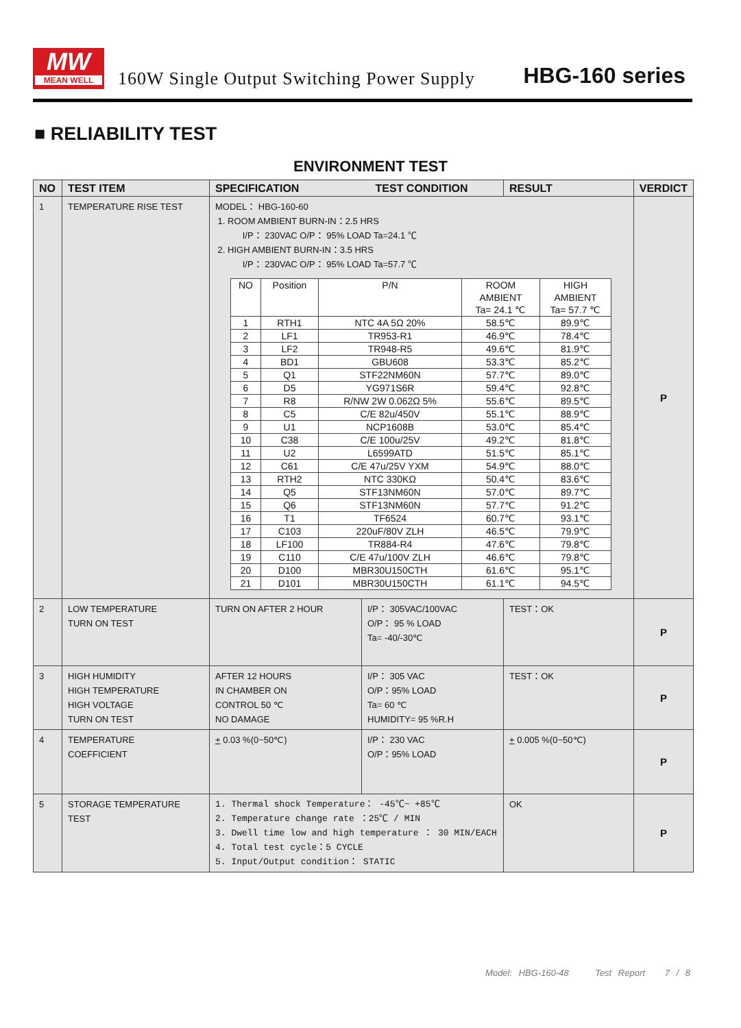MW
MEAN WELL
160W Single Output Switching Power Supply
HBG-160 series
■ RELIABILITY TEST
ENVIRONMENT TEST
| NO | TEST ITEM | SPECIFICATION TEST CONDITION | | RESULT | VERDICT |
| --- | --- | --- | --- | --- | --- |
| 1 | TEMPERATURE RISE TEST | MODEL： HBG-160-60 1. ROOM AMBIENT BURN-IN：2.5 HRS I/P： 230VAC O/P： 95% LOAD Ta=24.1 ℃ 2. HIGH AMBIENT BURN-IN：3.5 HRS I/P： 230VAC O/P： 95% LOAD Ta=57.7 ℃ / NO / Position / P/N / ROOM AMBIENT Ta= 24.1 ℃ / HIGH AMBIENT Ta= 57.7 ℃ / / 1 / RTH1 / NTC 4A 5Ω 20% / 58.5℃ / 89.9℃ / / 2 / LF1 / TR953-R1 / 46.9℃ / 78.4℃ / / 3 / LF2 / TR948-R5 / 49.6℃ / 81.9℃ / / 4 / BD1 / GBU608 / 53.3℃ / 85.2℃ / / 5 / Q1 / STF22NM60N / 57.7℃ / 89.0℃ / / 6 / D5 / YG971S6R / 59.4℃ / 92.8℃ / / 7 / R8 / R/NW 2W 0.062Ω 5% / 55.6℃ / 89.5℃ / / 8 / C5 / C/E 82u/450V / 55.1℃ / 88.9℃ / / 9 / U1 / NCP1608B / 53.0℃ / 85.4℃ / / 10 / C38 / C/E 100u/25V / 49.2℃ / 81.8℃ / / 11 / U2 / L6599ATD / 51.5℃ / 85.1℃ / / 12 / C61 / C/E 47u/25V YXM / 54.9℃ / 88.0℃ / / 13 / RTH2 / NTC 330KΩ / 50.4℃ / 83.6℃ / / 14 / Q5 / STF13NM60N / 57.0℃ / 89.7℃ / / 15 / Q6 / STF13NM60N / 57.7℃ / 91.2℃ / / 16 / T1 / TF6524 / 60.7℃ / 93.1℃ / / 17 / C103 / 220uF/80V ZLH / 46.5℃ / 79.9℃ / / 18 / LF100 / TR884-R4 / 47.6℃ / 79.8℃ / / 19 / C110 / C/E 47u/100V ZLH / 46.6℃ / 79.8℃ / / 20 / D100 / MBR30U150CTH / 61.6℃ / 95.1℃ / / 21 / D101 / MBR30U150CTH / 61.1℃ / 94.5℃ / | | | P |
| 2 | LOW TEMPERATURE TURN ON TEST | TURN ON AFTER 2 HOUR | I/P： 305VAC/100VAC O/P： 95 % LOAD Ta= -40/-30℃ | TEST：OK | P |
| 3 | HIGH HUMIDITY HIGH TEMPERATURE HIGH VOLTAGE TURN ON TEST | AFTER 12 HOURS IN CHAMBER ON CONTROL 50 ℃ NO DAMAGE | I/P： 305 VAC O/P：95% LOAD Ta= 60 ℃ HUMIDITY= 95 %R.H | TEST：OK | P |
| 4 | TEMPERATURE COEFFICIENT | + 0.03 %(0~50℃) | I/P： 230 VAC O/P：95% LOAD | + 0.005 %(0~50℃) | P |
| 5 | STORAGE TEMPERATURE TEST | 1. Thermal shock Temperature： -45℃~ +85℃ 2. Temperature change rate ：25℃ / MIN 3. Dwell time low and high temperature ： 30 MIN/EACH 4. Total test cycle：5 CYCLE 5. Input/Output condition： STATIC | | OK | P |
Model: HBG-160-48 Test Report 7 / 8